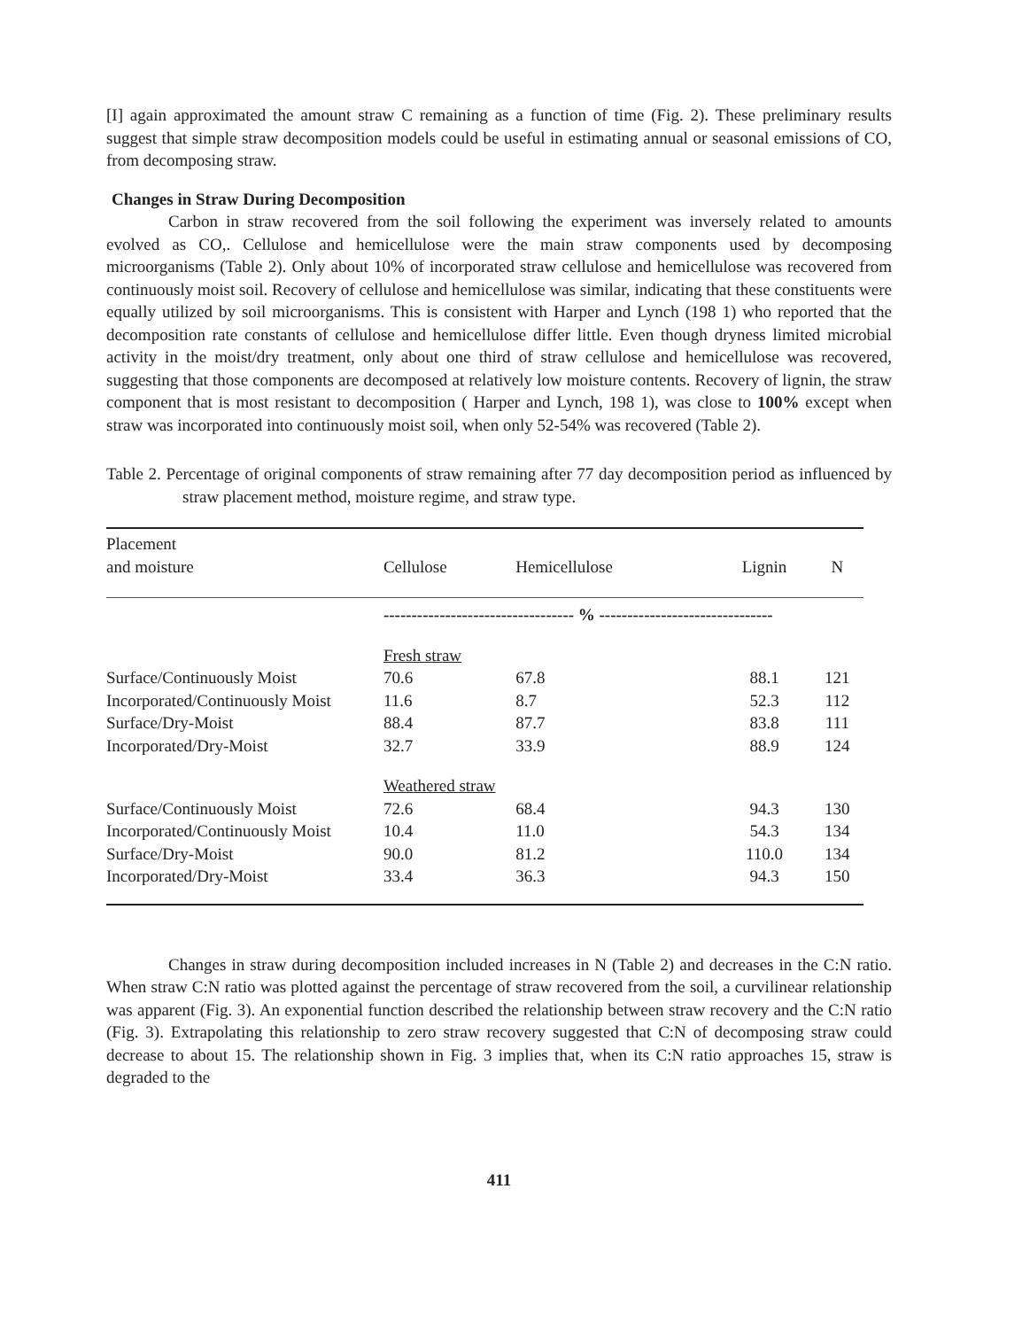[I] again approximated the amount straw C remaining as a function of time (Fig. 2). These preliminary results suggest that simple straw decomposition models could be useful in estimating annual or seasonal emissions of CO, from decomposing straw.
Changes in Straw During Decomposition
Carbon in straw recovered from the soil following the experiment was inversely related to amounts evolved as CO,. Cellulose and hemicellulose were the main straw components used by decomposing microorganisms (Table 2). Only about 10% of incorporated straw cellulose and hemicellulose was recovered from continuously moist soil. Recovery of cellulose and hemicellulose was similar, indicating that these constituents were equally utilized by soil microorganisms. This is consistent with Harper and Lynch (198 1) who reported that the decomposition rate constants of cellulose and hemicellulose differ little. Even though dryness limited microbial activity in the moist/dry treatment, only about one third of straw cellulose and hemicellulose was recovered, suggesting that those components are decomposed at relatively low moisture contents. Recovery of lignin, the straw component that is most resistant to decomposition ( Harper and Lynch, 198 1), was close to 100% except when straw was incorporated into continuously moist soil, when only 52-54% was recovered (Table 2).
Table 2. Percentage of original components of straw remaining after 77 day decomposition period as influenced by straw placement method, moisture regime, and straw type.
| Placement and moisture | Cellulose | Hemicellulose | Lignin | N |
| --- | --- | --- | --- | --- |
| | ---------------------------------- % ------------------------------- | | | |
| | Fresh straw | | | |
| Surface/Continuously Moist | 70.6 | 67.8 | 88.1 | 121 |
| Incorporated/Continuously Moist | 11.6 | 8.7 | 52.3 | 112 |
| Surface/Dry-Moist | 88.4 | 87.7 | 83.8 | 111 |
| Incorporated/Dry-Moist | 32.7 | 33.9 | 88.9 | 124 |
| | Weathered straw | | | |
| Surface/Continuously Moist | 72.6 | 68.4 | 94.3 | 130 |
| Incorporated/Continuously Moist | 10.4 | 11.0 | 54.3 | 134 |
| Surface/Dry-Moist | 90.0 | 81.2 | 110.0 | 134 |
| Incorporated/Dry-Moist | 33.4 | 36.3 | 94.3 | 150 |
Changes in straw during decomposition included increases in N (Table 2) and decreases in the C:N ratio. When straw C:N ratio was plotted against the percentage of straw recovered from the soil, a curvilinear relationship was apparent (Fig. 3). An exponential function described the relationship between straw recovery and the C:N ratio (Fig. 3). Extrapolating this relationship to zero straw recovery suggested that C:N of decomposing straw could decrease to about 15. The relationship shown in Fig. 3 implies that, when its C:N ratio approaches 15, straw is degraded to the
411